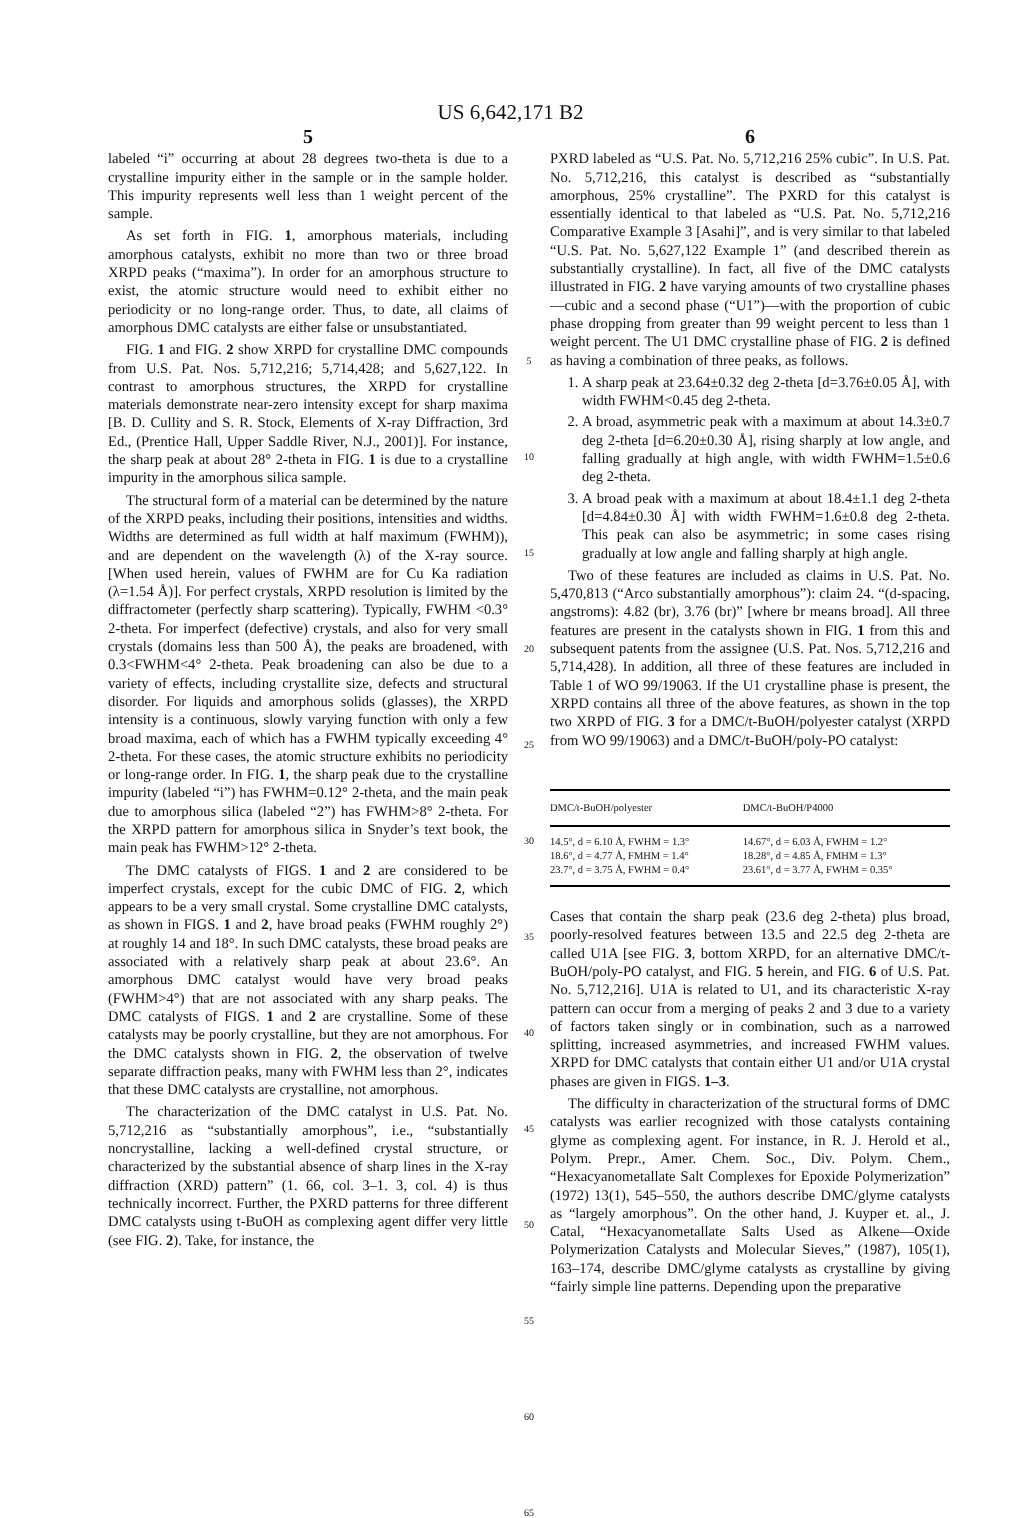US 6,642,171 B2
5
labeled “i” occurring at about 28 degrees two-theta is due to a crystalline impurity either in the sample or in the sample holder. This impurity represents well less than 1 weight percent of the sample.
As set forth in FIG. 1, amorphous materials, including amorphous catalysts, exhibit no more than two or three broad XRPD peaks (“maxima”). In order for an amorphous structure to exist, the atomic structure would need to exhibit either no periodicity or no long-range order. Thus, to date, all claims of amorphous DMC catalysts are either false or unsubstantiated.
FIG. 1 and FIG. 2 show XRPD for crystalline DMC compounds from U.S. Pat. Nos. 5,712,216; 5,714,428; and 5,627,122. In contrast to amorphous structures, the XRPD for crystalline materials demonstrate near-zero intensity except for sharp maxima [B. D. Cullity and S. R. Stock, Elements of X-ray Diffraction, 3rd Ed., (Prentice Hall, Upper Saddle River, N.J., 2001)]. For instance, the sharp peak at about 28° 2-theta in FIG. 1 is due to a crystalline impurity in the amorphous silica sample.
The structural form of a material can be determined by the nature of the XRPD peaks, including their positions, intensities and widths. Widths are determined as full width at half maximum (FWHM)), and are dependent on the wavelength (λ) of the X-ray source. [When used herein, values of FWHM are for Cu Ka radiation (λ=1.54 Å)]. For perfect crystals, XRPD resolution is limited by the diffractometer (perfectly sharp scattering). Typically, FWHM <0.3° 2-theta. For imperfect (defective) crystals, and also for very small crystals (domains less than 500 Å), the peaks are broadened, with 0.3<FWHM<4° 2-theta. Peak broadening can also be due to a variety of effects, including crystallite size, defects and structural disorder. For liquids and amorphous solids (glasses), the XRPD intensity is a continuous, slowly varying function with only a few broad maxima, each of which has a FWHM typically exceeding 4° 2-theta. For these cases, the atomic structure exhibits no periodicity or long-range order. In FIG. 1, the sharp peak due to the crystalline impurity (labeled “i”) has FWHM=0.12° 2-theta, and the main peak due to amorphous silica (labeled “2”) has FWHM>8° 2-theta. For the XRPD pattern for amorphous silica in Snyder’s text book, the main peak has FWHM>12° 2-theta.
The DMC catalysts of FIGS. 1 and 2 are considered to be imperfect crystals, except for the cubic DMC of FIG. 2, which appears to be a very small crystal. Some crystalline DMC catalysts, as shown in FIGS. 1 and 2, have broad peaks (FWHM roughly 2°) at roughly 14 and 18°. In such DMC catalysts, these broad peaks are associated with a relatively sharp peak at about 23.6°. An amorphous DMC catalyst would have very broad peaks (FWHM>4°) that are not associated with any sharp peaks. The DMC catalysts of FIGS. 1 and 2 are crystalline. Some of these catalysts may be poorly crystalline, but they are not amorphous. For the DMC catalysts shown in FIG. 2, the observation of twelve separate diffraction peaks, many with FWHM less than 2°, indicates that these DMC catalysts are crystalline, not amorphous.
The characterization of the DMC catalyst in U.S. Pat. No. 5,712,216 as “substantially amorphous”, i.e., “substantially noncrystalline, lacking a well-defined crystal structure, or characterized by the substantial absence of sharp lines in the X-ray diffraction (XRD) pattern” (1. 66, col. 3–1. 3, col. 4) is thus technically incorrect. Further, the PXRD patterns for three different DMC catalysts using t-BuOH as complexing agent differ very little (see FIG. 2). Take, for instance, the
5
10
15
20
25
30
35
40
45
50
55
60
65
6
PXRD labeled as “U.S. Pat. No. 5,712,216 25% cubic”. In U.S. Pat. No. 5,712,216, this catalyst is described as “substantially amorphous, 25% crystalline”. The PXRD for this catalyst is essentially identical to that labeled as “U.S. Pat. No. 5,712,216 Comparative Example 3 [Asahi]”, and is very similar to that labeled “U.S. Pat. No. 5,627,122 Example 1” (and described therein as substantially crystalline). In fact, all five of the DMC catalysts illustrated in FIG. 2 have varying amounts of two crystalline phases—cubic and a second phase (“U1”)—with the proportion of cubic phase dropping from greater than 99 weight percent to less than 1 weight percent. The U1 DMC crystalline phase of FIG. 2 is defined as having a combination of three peaks, as follows.
1. A sharp peak at 23.64±0.32 deg 2-theta [d=3.76±0.05 Å], with width FWHM<0.45 deg 2-theta.
2. A broad, asymmetric peak with a maximum at about 14.3±0.7 deg 2-theta [d=6.20±0.30 Å], rising sharply at low angle, and falling gradually at high angle, with width FWHM=1.5±0.6 deg 2-theta.
3. A broad peak with a maximum at about 18.4±1.1 deg 2-theta [d=4.84±0.30 Å] with width FWHM=1.6±0.8 deg 2-theta. This peak can also be asymmetric; in some cases rising gradually at low angle and falling sharply at high angle.
Two of these features are included as claims in U.S. Pat. No. 5,470,813 (“Arco substantially amorphous”): claim 24. “(d-spacing, angstroms): 4.82 (br), 3.76 (br)” [where br means broad]. All three features are present in the catalysts shown in FIG. 1 from this and subsequent patents from the assignee (U.S. Pat. Nos. 5,712,216 and 5,714,428). In addition, all three of these features are included in Table 1 of WO 99/19063. If the U1 crystalline phase is present, the XRPD contains all three of the above features, as shown in the top two XRPD of FIG. 3 for a DMC/t-BuOH/polyester catalyst (XRPD from WO 99/19063) and a DMC/t-BuOH/poly-PO catalyst:
| DMC/t-BuOH/polyester | DMC/t-BuOH/P4000 |
| --- | --- |
| 14.5°, d = 6.10 Å, FWHM = 1.3° | 14.67°, d = 6.03 Å, FWHM = 1.2° |
| 18.6°, d = 4.77 Å, FMHM = 1.4° | 18.28°, d = 4.85 Å, FMHM = 1.3° |
| 23.7°, d = 3.75 Å, FWHM = 0.4° | 23.61°, d = 3.77 Å, FWHM = 0.35° |
Cases that contain the sharp peak (23.6 deg 2-theta) plus broad, poorly-resolved features between 13.5 and 22.5 deg 2-theta are called U1A [see FIG. 3, bottom XRPD, for an alternative DMC/t-BuOH/poly-PO catalyst, and FIG. 5 herein, and FIG. 6 of U.S. Pat. No. 5,712,216]. U1A is related to U1, and its characteristic X-ray pattern can occur from a merging of peaks 2 and 3 due to a variety of factors taken singly or in combination, such as a narrowed splitting, increased asymmetries, and increased FWHM values. XRPD for DMC catalysts that contain either U1 and/or U1A crystal phases are given in FIGS. 1–3.
The difficulty in characterization of the structural forms of DMC catalysts was earlier recognized with those catalysts containing glyme as complexing agent. For instance, in R. J. Herold et al., Polym. Prepr., Amer. Chem. Soc., Div. Polym. Chem., “Hexacyanometallate Salt Complexes for Epoxide Polymerization” (1972) 13(1), 545–550, the authors describe DMC/glyme catalysts as “largely amorphous”. On the other hand, J. Kuyper et. al., J. Catal, “Hexacyanometallate Salts Used as Alkene—Oxide Polymerization Catalysts and Molecular Sieves,” (1987), 105(1), 163–174, describe DMC/glyme catalysts as crystalline by giving “fairly simple line patterns. Depending upon the preparative